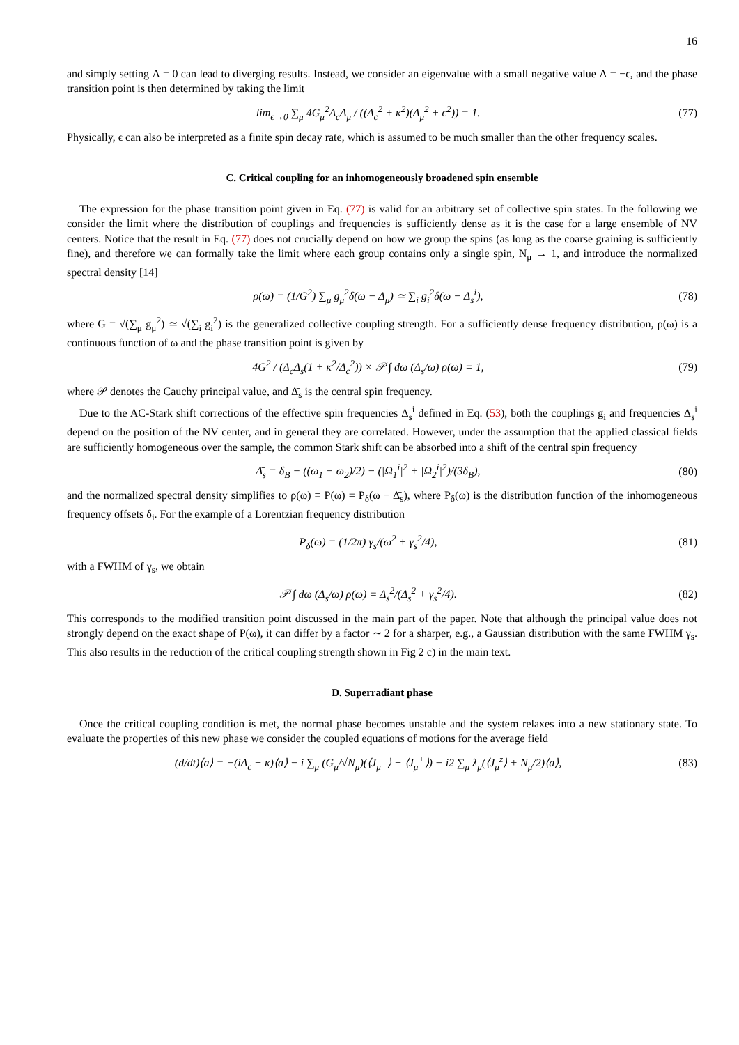16
and simply setting Λ = 0 can lead to diverging results. Instead, we consider an eigenvalue with a small negative value Λ = −ϵ, and the phase transition point is then determined by taking the limit
lim<sub>ϵ→0</sub> ∑<sub>μ</sub> 4G<sub>μ</sub><sup>2</sup>Δ<sub>c</sub>Δ<sub>μ</sub> / ((Δ<sub>c</sub><sup>2</sup> + κ<sup>2</sup>)(Δ<sub>μ</sub><sup>2</sup> + ϵ<sup>2</sup>)) = 1.
(77)
Physically, ϵ can also be interpreted as a finite spin decay rate, which is assumed to be much smaller than the other frequency scales.
C. Critical coupling for an inhomogeneously broadened spin ensemble
The expression for the phase transition point given in Eq. (77) is valid for an arbitrary set of collective spin states. In the following we consider the limit where the distribution of couplings and frequencies is sufficiently dense as it is the case for a large ensemble of NV centers. Notice that the result in Eq. (77) does not crucially depend on how we group the spins (as long as the coarse graining is sufficiently fine), and therefore we can formally take the limit where each group contains only a single spin, N<sub>μ</sub> → 1, and introduce the normalized spectral density [14]
ρ(ω) = (1/G<sup>2</sup>) ∑<sub>μ</sub> g<sub>μ</sub><sup>2</sup>δ(ω − Δ<sub>μ</sub>) ≃ ∑<sub>i</sub> g<sub>i</sub><sup>2</sup>δ(ω − Δ<sub>s</sub><sup>i</sup>),
(78)
where G = √(∑<sub>μ</sub> g<sub>μ</sub><sup>2</sup>) ≃ √(∑<sub>i</sub> g<sub>i</sub><sup>2</sup>) is the generalized collective coupling strength. For a sufficiently dense frequency distribution, ρ(ω) is a continuous function of ω and the phase transition point is given by
4G<sup>2</sup> / (Δ<sub>c</sub>Δ̄<sub>s</sub>(1 + κ<sup>2</sup>/Δ<sub>c</sub><sup>2</sup>)) × 𝒫 ∫ dω (Δ̄<sub>s</sub>/ω) ρ(ω) = 1,
(79)
where 𝒫 denotes the Cauchy principal value, and Δ̄<sub>s</sub> is the central spin frequency.
Due to the AC-Stark shift corrections of the effective spin frequencies Δ<sub>s</sub><sup>i</sup> defined in Eq. (53), both the couplings g<sub>i</sub> and frequencies Δ<sub>s</sub><sup>i</sup> depend on the position of the NV center, and in general they are correlated. However, under the assumption that the applied classical fields are sufficiently homogeneous over the sample, the common Stark shift can be absorbed into a shift of the central spin frequency
Δ̄<sub>s</sub> = δ<sub>B</sub> − ((ω<sub>1</sub> − ω<sub>2</sub>)/2) − (|Ω<sub>1</sub><sup>i</sup>|<sup>2</sup> + |Ω<sub>2</sub><sup>i</sup>|<sup>2</sup>)/(3δ<sub>B</sub>),
(80)
and the normalized spectral density simplifies to ρ(ω) ≡ P(ω) = P<sub>δ</sub>(ω − Δ̄<sub>s</sub>), where P<sub>δ</sub>(ω) is the distribution function of the inhomogeneous frequency offsets δ<sub>i</sub>. For the example of a Lorentzian frequency distribution
P<sub>δ</sub>(ω) = (1/2π) γ<sub>s</sub>/(ω<sup>2</sup> + γ<sub>s</sub><sup>2</sup>/4),
(81)
with a FWHM of γ<sub>s</sub>, we obtain
𝒫 ∫ dω (Δ<sub>s</sub>/ω) ρ(ω) = Δ<sub>s</sub><sup>2</sup>/(Δ<sub>s</sub><sup>2</sup> + γ<sub>s</sub><sup>2</sup>/4).
(82)
This corresponds to the modified transition point discussed in the main part of the paper. Note that although the principal value does not strongly depend on the exact shape of P(ω), it can differ by a factor ∼ 2 for a sharper, e.g., a Gaussian distribution with the same FWHM γ<sub>s</sub>. This also results in the reduction of the critical coupling strength shown in Fig 2 c) in the main text.
D. Superradiant phase
Once the critical coupling condition is met, the normal phase becomes unstable and the system relaxes into a new stationary state. To evaluate the properties of this new phase we consider the coupled equations of motions for the average field
(d/dt)⟨a⟩ = −(iΔ<sub>c</sub> + κ)⟨a⟩ − i ∑<sub>μ</sub> (G<sub>μ</sub>/√N<sub>μ</sub>)(⟨J<sub>μ</sub><sup>−</sup>⟩ + ⟨J<sub>μ</sub><sup>+</sup>⟩) − i2 ∑<sub>μ</sub> λ<sub>μ</sub>(⟨J<sub>μ</sub><sup>z</sup>⟩ + N<sub>μ</sub>/2)⟨a⟩,
(83)